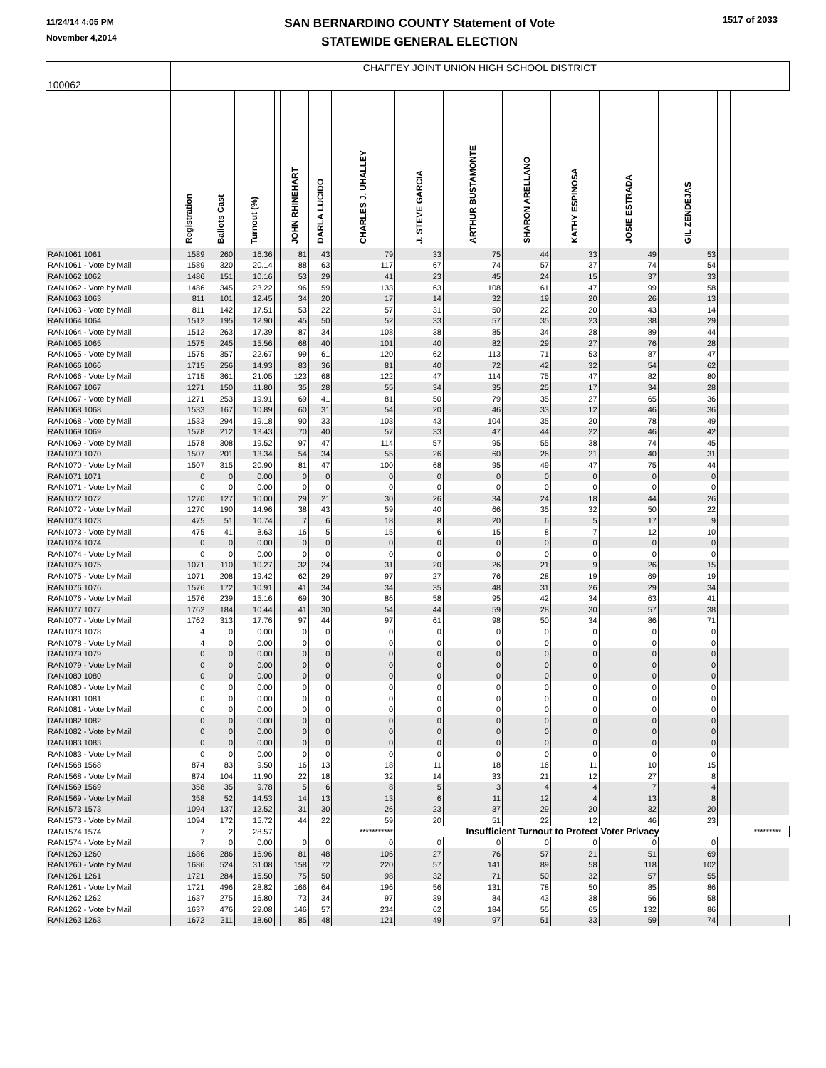11/24/14 4:05 PM
November 4,2014
SAN BERNARDINO COUNTY Statement of Vote
STATEWIDE GENERAL ELECTION
1517 of 2033
| 100062 | CHAFFEY JOINT UNION HIGH SCHOOL DISTRICT | | | | | | | | | | | | | | | | |
| | Registration | Ballots Cast | Turnout (%) | | JOHN RHINEHART | DARLA LUCIDO | CHARLES J. UHALLEY | J. STEVE GARCIA | ARTHUR BUSTAMONTE | SHARON ARELLANO | KATHY ESPINOSA | JOSIE ESTRADA | GIL ZENDEJAS | | | | |
| RAN1061 1061 | 1589 | 260 | 16.36 | | 81 | 43 | 79 | 33 | 75 | 44 | 33 | 49 | 53 | | | | |
| RAN1061 - Vote by Mail | 1589 | 320 | 20.14 | | 88 | 63 | 117 | 67 | 74 | 57 | 37 | 74 | 54 | | | | |
| RAN1062 1062 | 1486 | 151 | 10.16 | | 53 | 29 | 41 | 23 | 45 | 24 | 15 | 37 | 33 | | | | |
| RAN1062 - Vote by Mail | 1486 | 345 | 23.22 | | 96 | 59 | 133 | 63 | 108 | 61 | 47 | 99 | 58 | | | | |
| RAN1063 1063 | 811 | 101 | 12.45 | | 34 | 20 | 17 | 14 | 32 | 19 | 20 | 26 | 13 | | | | |
| RAN1063 - Vote by Mail | 811 | 142 | 17.51 | | 53 | 22 | 57 | 31 | 50 | 22 | 20 | 43 | 14 | | | | |
| RAN1064 1064 | 1512 | 195 | 12.90 | | 45 | 50 | 52 | 33 | 57 | 35 | 23 | 38 | 29 | | | | |
| RAN1064 - Vote by Mail | 1512 | 263 | 17.39 | | 87 | 34 | 108 | 38 | 85 | 34 | 28 | 89 | 44 | | | | |
| RAN1065 1065 | 1575 | 245 | 15.56 | | 68 | 40 | 101 | 40 | 82 | 29 | 27 | 76 | 28 | | | | |
| RAN1065 - Vote by Mail | 1575 | 357 | 22.67 | | 99 | 61 | 120 | 62 | 113 | 71 | 53 | 87 | 47 | | | | |
| RAN1066 1066 | 1715 | 256 | 14.93 | | 83 | 36 | 81 | 40 | 72 | 42 | 32 | 54 | 62 | | | | |
| RAN1066 - Vote by Mail | 1715 | 361 | 21.05 | | 123 | 68 | 122 | 47 | 114 | 75 | 47 | 82 | 80 | | | | |
| RAN1067 1067 | 1271 | 150 | 11.80 | | 35 | 28 | 55 | 34 | 35 | 25 | 17 | 34 | 28 | | | | |
| RAN1067 - Vote by Mail | 1271 | 253 | 19.91 | | 69 | 41 | 81 | 50 | 79 | 35 | 27 | 65 | 36 | | | | |
| RAN1068 1068 | 1533 | 167 | 10.89 | | 60 | 31 | 54 | 20 | 46 | 33 | 12 | 46 | 36 | | | | |
| RAN1068 - Vote by Mail | 1533 | 294 | 19.18 | | 90 | 33 | 103 | 43 | 104 | 35 | 20 | 78 | 49 | | | | |
| RAN1069 1069 | 1578 | 212 | 13.43 | | 70 | 40 | 57 | 33 | 47 | 44 | 22 | 46 | 42 | | | | |
| RAN1069 - Vote by Mail | 1578 | 308 | 19.52 | | 97 | 47 | 114 | 57 | 95 | 55 | 38 | 74 | 45 | | | | |
| RAN1070 1070 | 1507 | 201 | 13.34 | | 54 | 34 | 55 | 26 | 60 | 26 | 21 | 40 | 31 | | | | |
| RAN1070 - Vote by Mail | 1507 | 315 | 20.90 | | 81 | 47 | 100 | 68 | 95 | 49 | 47 | 75 | 44 | | | | |
| RAN1071 1071 | 0 | 0 | 0.00 | | 0 | 0 | 0 | 0 | 0 | 0 | 0 | 0 | 0 | | | | |
| RAN1071 - Vote by Mail | 0 | 0 | 0.00 | | 0 | 0 | 0 | 0 | 0 | 0 | 0 | 0 | 0 | | | | |
| RAN1072 1072 | 1270 | 127 | 10.00 | | 29 | 21 | 30 | 26 | 34 | 24 | 18 | 44 | 26 | | | | |
| RAN1072 - Vote by Mail | 1270 | 190 | 14.96 | | 38 | 43 | 59 | 40 | 66 | 35 | 32 | 50 | 22 | | | | |
| RAN1073 1073 | 475 | 51 | 10.74 | | 7 | 6 | 18 | 8 | 20 | 6 | 5 | 17 | 9 | | | | |
| RAN1073 - Vote by Mail | 475 | 41 | 8.63 | | 16 | 5 | 15 | 6 | 15 | 8 | 7 | 12 | 10 | | | | |
| RAN1074 1074 | 0 | 0 | 0.00 | | 0 | 0 | 0 | 0 | 0 | 0 | 0 | 0 | 0 | | | | |
| RAN1074 - Vote by Mail | 0 | 0 | 0.00 | | 0 | 0 | 0 | 0 | 0 | 0 | 0 | 0 | 0 | | | | |
| RAN1075 1075 | 1071 | 110 | 10.27 | | 32 | 24 | 31 | 20 | 26 | 21 | 9 | 26 | 15 | | | | |
| RAN1075 - Vote by Mail | 1071 | 208 | 19.42 | | 62 | 29 | 97 | 27 | 76 | 28 | 19 | 69 | 19 | | | | |
| RAN1076 1076 | 1576 | 172 | 10.91 | | 41 | 34 | 34 | 35 | 48 | 31 | 26 | 29 | 34 | | | | |
| RAN1076 - Vote by Mail | 1576 | 239 | 15.16 | | 69 | 30 | 86 | 58 | 95 | 42 | 34 | 63 | 41 | | | | |
| RAN1077 1077 | 1762 | 184 | 10.44 | | 41 | 30 | 54 | 44 | 59 | 28 | 30 | 57 | 38 | | | | |
| RAN1077 - Vote by Mail | 1762 | 313 | 17.76 | | 97 | 44 | 97 | 61 | 98 | 50 | 34 | 86 | 71 | | | | |
| RAN1078 1078 | 4 | 0 | 0.00 | | 0 | 0 | 0 | 0 | 0 | 0 | 0 | 0 | 0 | | | | |
| RAN1078 - Vote by Mail | 4 | 0 | 0.00 | | 0 | 0 | 0 | 0 | 0 | 0 | 0 | 0 | 0 | | | | |
| RAN1079 1079 | 0 | 0 | 0.00 | | 0 | 0 | 0 | 0 | 0 | 0 | 0 | 0 | 0 | | | | |
| RAN1079 - Vote by Mail | 0 | 0 | 0.00 | | 0 | 0 | 0 | 0 | 0 | 0 | 0 | 0 | 0 | | | | |
| RAN1080 1080 | 0 | 0 | 0.00 | | 0 | 0 | 0 | 0 | 0 | 0 | 0 | 0 | 0 | | | | |
| RAN1080 - Vote by Mail | 0 | 0 | 0.00 | | 0 | 0 | 0 | 0 | 0 | 0 | 0 | 0 | 0 | | | | |
| RAN1081 1081 | 0 | 0 | 0.00 | | 0 | 0 | 0 | 0 | 0 | 0 | 0 | 0 | 0 | | | | |
| RAN1081 - Vote by Mail | 0 | 0 | 0.00 | | 0 | 0 | 0 | 0 | 0 | 0 | 0 | 0 | 0 | | | | |
| RAN1082 1082 | 0 | 0 | 0.00 | | 0 | 0 | 0 | 0 | 0 | 0 | 0 | 0 | 0 | | | | |
| RAN1082 - Vote by Mail | 0 | 0 | 0.00 | | 0 | 0 | 0 | 0 | 0 | 0 | 0 | 0 | 0 | | | | |
| RAN1083 1083 | 0 | 0 | 0.00 | | 0 | 0 | 0 | 0 | 0 | 0 | 0 | 0 | 0 | | | | |
| RAN1083 - Vote by Mail | 0 | 0 | 0.00 | | 0 | 0 | 0 | 0 | 0 | 0 | 0 | 0 | 0 | | | | |
| RAN1568 1568 | 874 | 83 | 9.50 | | 16 | 13 | 18 | 11 | 18 | 16 | 11 | 10 | 15 | | | | |
| RAN1568 - Vote by Mail | 874 | 104 | 11.90 | | 22 | 18 | 32 | 14 | 33 | 21 | 12 | 27 | 8 | | | | |
| RAN1569 1569 | 358 | 35 | 9.78 | | 5 | 6 | 8 | 5 | 3 | 4 | 4 | 7 | 4 | | | | |
| RAN1569 - Vote by Mail | 358 | 52 | 14.53 | | 14 | 13 | 13 | 6 | 11 | 12 | 4 | 13 | 8 | | | | |
| RAN1573 1573 | 1094 | 137 | 12.52 | | 31 | 30 | 26 | 23 | 37 | 29 | 20 | 32 | 20 | | | | |
| RAN1573 - Vote by Mail | 1094 | 172 | 15.72 | | 44 | 22 | 59 | 20 | 51 | 22 | 12 | 46 | 23 | | | | |
| RAN1574 1574 | 7 | 2 | 28.57 | | | | *********** | Insufficient Turnout to Protect Voter Privacy | | | | | | | ********* | | |
| RAN1574 - Vote by Mail | 7 | 0 | 0.00 | | 0 | 0 | 0 | 0 | 0 | 0 | 0 | 0 | 0 | | | | |
| RAN1260 1260 | 1686 | 286 | 16.96 | | 81 | 48 | 106 | 27 | 76 | 57 | 21 | 51 | 69 | | | | |
| RAN1260 - Vote by Mail | 1686 | 524 | 31.08 | | 158 | 72 | 220 | 57 | 141 | 89 | 58 | 118 | 102 | | | | |
| RAN1261 1261 | 1721 | 284 | 16.50 | | 75 | 50 | 98 | 32 | 71 | 50 | 32 | 57 | 55 | | | | |
| RAN1261 - Vote by Mail | 1721 | 496 | 28.82 | | 166 | 64 | 196 | 56 | 131 | 78 | 50 | 85 | 86 | | | | |
| RAN1262 1262 | 1637 | 275 | 16.80 | | 73 | 34 | 97 | 39 | 84 | 43 | 38 | 56 | 58 | | | | |
| RAN1262 - Vote by Mail | 1637 | 476 | 29.08 | | 146 | 57 | 234 | 62 | 184 | 55 | 65 | 132 | 86 | | | | |
| RAN1263 1263 | 1672 | 311 | 18.60 | | 85 | 48 | 121 | 49 | 97 | 51 | 33 | 59 | 74 | | | | |